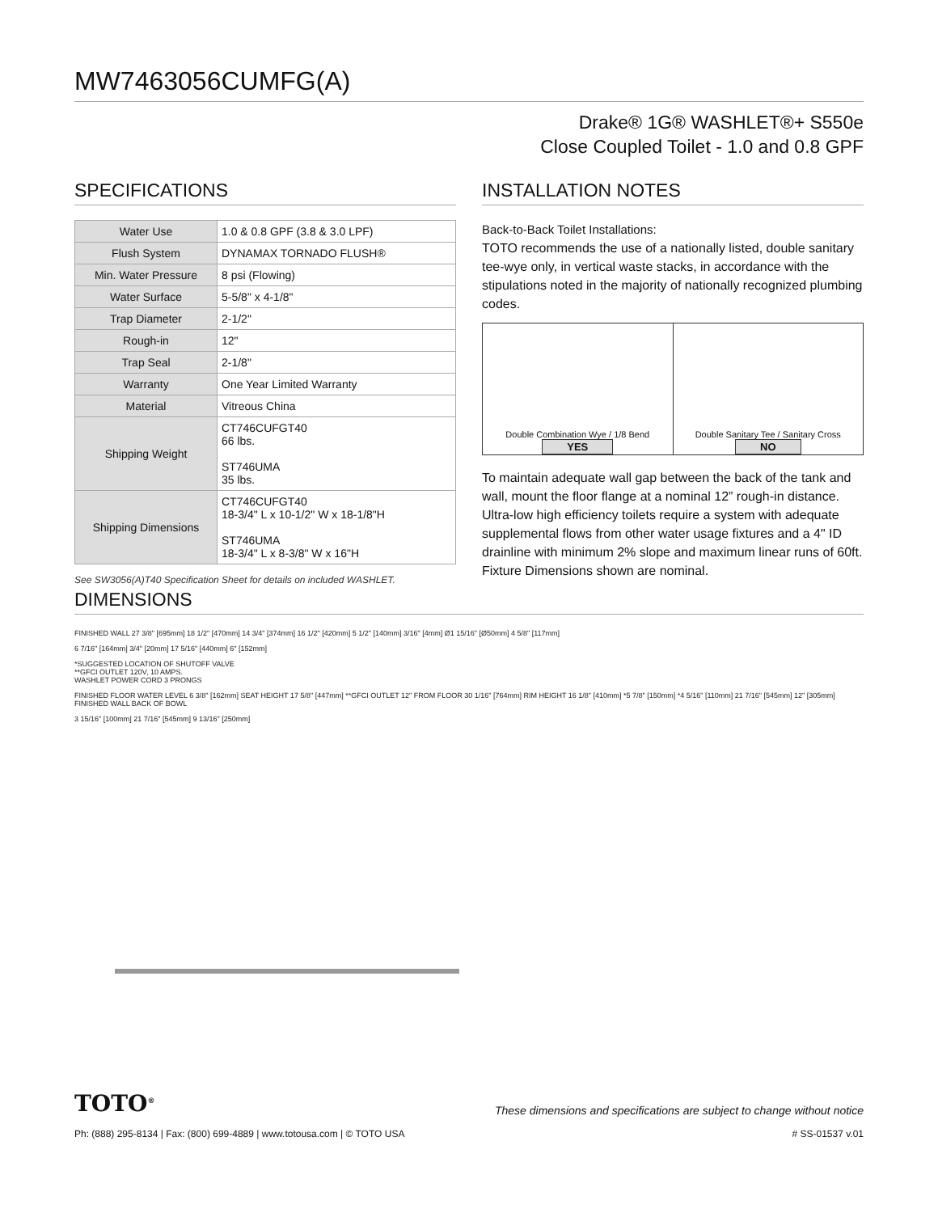MW7463056CUMFG(A)
Drake® 1G® WASHLET®+ S550e
Close Coupled Toilet - 1.0 and 0.8 GPF
SPECIFICATIONS
| Water Use | 1.0 & 0.8 GPF (3.8 & 3.0 LPF) |
| Flush System | DYNAMAX TORNADO FLUSH® |
| Min. Water Pressure | 8 psi (Flowing) |
| Water Surface | 5-5/8" x 4-1/8" |
| Trap Diameter | 2-1/2" |
| Rough-in | 12" |
| Trap Seal | 2-1/8" |
| Warranty | One Year Limited Warranty |
| Material | Vitreous China |
| Shipping Weight | CT746CUFGT40 66 lbs. ST746UMA 35 lbs. |
| Shipping Dimensions | CT746CUFGT40 18-3/4" L x 10-1/2" W x 18-1/8"H ST746UMA 18-3/4" L x 8-3/8" W x 16"H |
See SW3056(A)T40 Specification Sheet for details on included WASHLET.
INSTALLATION NOTES
Back-to-Back Toilet Installations:
TOTO recommends the use of a nationally listed, double sanitary tee-wye only, in vertical waste stacks, in accordance with the stipulations noted in the majority of nationally recognized plumbing codes.
Double Combination Wye / 1/8 Bend
YES
Double Sanitary Tee / Sanitary Cross
NO
To maintain adequate wall gap between the back of the tank and wall, mount the floor flange at a nominal 12” rough-in distance.
Ultra-low high efficiency toilets require a system with adequate supplemental flows from other water usage fixtures and a 4" ID drainline with minimum 2% slope and maximum linear runs of 60ft. Fixture Dimensions shown are nominal.
DIMENSIONS
FINISHED WALL 27 3/8" [695mm] 18 1/2" [470mm] 14 3/4" [374mm] 16 1/2" [420mm] 5 1/2" [140mm] 3/16" [4mm] Ø1 15/16" [Ø50mm] 4 5/8" [117mm]
6 7/16" [164mm] 3/4" [20mm] 17 5/16" [440mm] 6" [152mm]
*SUGGESTED LOCATION OF SHUTOFF VALVE
**GFCI OUTLET 120V, 10 AMPS.
WASHLET POWER CORD 3 PRONGS
FINISHED FLOOR WATER LEVEL 6 3/8" [162mm] SEAT HEIGHT 17 5/8" [447mm] **GFCI OUTLET 12" FROM FLOOR 30 1/16" [764mm] RIM HEIGHT 16 1/8" [410mm] *5 7/8" [150mm] *4 5/16" [110mm] 21 7/16" [545mm] 12" [305mm] FINISHED WALL BACK OF BOWL
3 15/16" [100mm] 21 7/16" [545mm] 9 13/16" [250mm]
TOTO<sup>®</sup> These dimensions and specifications are subject to change without notice
Ph: (888) 295-8134 | Fax: (800) 699-4889 | www.totousa.com | © TOTO USA # SS-01537 v.01